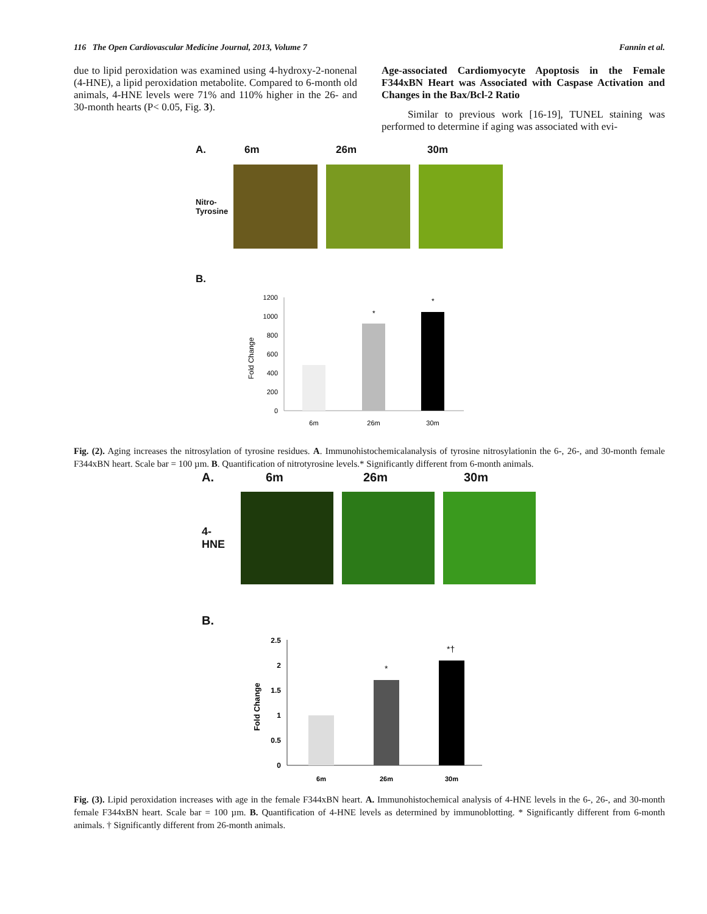116 The Open Cardiovascular Medicine Journal, 2013, Volume 7 Fannin et al.
due to lipid peroxidation was examined using 4-hydroxy-2-nonenal (4-HNE), a lipid peroxidation metabolite. Compared to 6-month old animals, 4-HNE levels were 71% and 110% higher in the 26- and 30-month hearts (P< 0.05, Fig. 3).
Age-associated Cardiomyocyte Apoptosis in the Female F344xBN Heart was Associated with Caspase Activation and Changes in the Bax/Bcl-2 Ratio
Similar to previous work [16-19], TUNEL staining was performed to determine if aging was associated with evi-
A. 6m 26m 30m
Nitro-
Tyrosine
B.
0
200
400
600
800
1000
1200
Fold Change
*
*
6m
26m
30m
Fig. (2). Aging increases the nitrosylation of tyrosine residues. A. Immunohistochemicalanalysis of tyrosine nitrosylationin the 6-, 26-, and 30-month female F344xBN heart. Scale bar = 100 µm. B. Quantification of nitrotyrosine levels.* Significantly different from 6-month animals.
A. 6m 26m 30m
4-HNE
B.
0
0.5
1
1.5
2
2.5
Fold Change
*
*†
6m
26m
30m
Fig. (3). Lipid peroxidation increases with age in the female F344xBN heart. A. Immunohistochemical analysis of 4-HNE levels in the 6-, 26-, and 30-month female F344xBN heart. Scale bar = 100 µm. B. Quantification of 4-HNE levels as determined by immunoblotting. * Significantly different from 6-month animals. † Significantly different from 26-month animals.